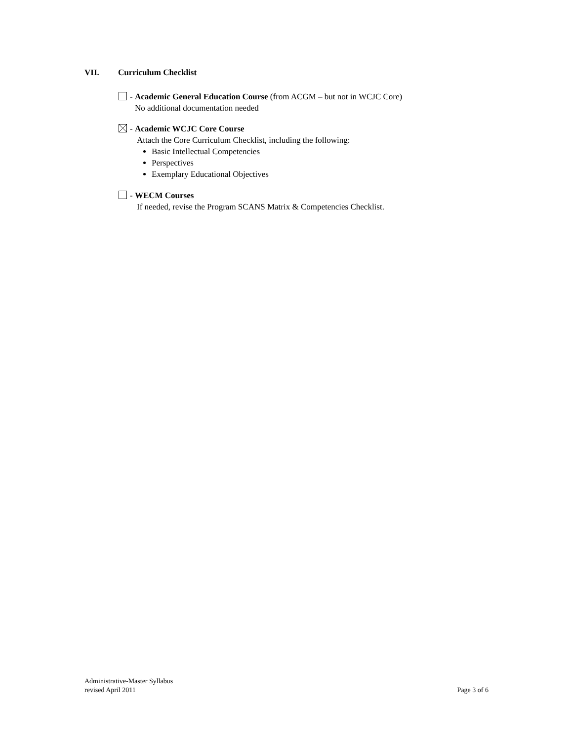VII. Curriculum Checklist
- Academic General Education Course (from ACGM – but not in WCJC Core)
No additional documentation needed
- Academic WCJC Core Course
Attach the Core Curriculum Checklist, including the following:
Basic Intellectual Competencies
Perspectives
Exemplary Educational Objectives
- WECM Courses
If needed, revise the Program SCANS Matrix & Competencies Checklist.
Administrative-Master Syllabus
revised April 2011
Page 3 of 6